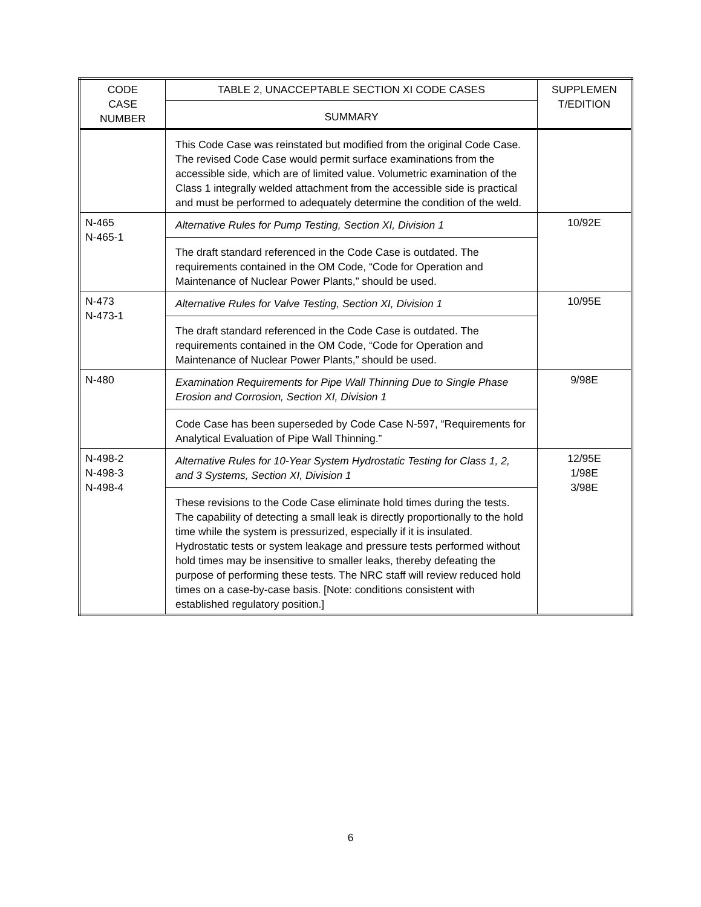| CODE CASE NUMBER | TABLE 2, UNACCEPTABLE SECTION XI CODE CASES | SUPPLEMEN T/EDITION |
| --- | --- | --- |
| | SUMMARY | |
| | This Code Case was reinstated but modified from the original Code Case. The revised Code Case would permit surface examinations from the accessible side, which are of limited value. Volumetric examination of the Class 1 integrally welded attachment from the accessible side is practical and must be performed to adequately determine the condition of the weld. | |
| N-465 N-465-1 | Alternative Rules for Pump Testing, Section XI, Division 1 | 10/92E |
| | The draft standard referenced in the Code Case is outdated. The requirements contained in the OM Code, “Code for Operation and Maintenance of Nuclear Power Plants,” should be used. | |
| N-473 N-473-1 | Alternative Rules for Valve Testing, Section XI, Division 1 | 10/95E |
| | The draft standard referenced in the Code Case is outdated. The requirements contained in the OM Code, “Code for Operation and Maintenance of Nuclear Power Plants,” should be used. | |
| N-480 | Examination Requirements for Pipe Wall Thinning Due to Single Phase Erosion and Corrosion, Section XI, Division 1 | 9/98E |
| | Code Case has been superseded by Code Case N-597, “Requirements for Analytical Evaluation of Pipe Wall Thinning.” | |
| N-498-2 N-498-3 N-498-4 | Alternative Rules for 10-Year System Hydrostatic Testing for Class 1, 2, and 3 Systems, Section XI, Division 1 | 12/95E 1/98E 3/98E |
| | These revisions to the Code Case eliminate hold times during the tests. The capability of detecting a small leak is directly proportionally to the hold time while the system is pressurized, especially if it is insulated. Hydrostatic tests or system leakage and pressure tests performed without hold times may be insensitive to smaller leaks, thereby defeating the purpose of performing these tests. The NRC staff will review reduced hold times on a case-by-case basis. [Note: conditions consistent with established regulatory position.] | |
6